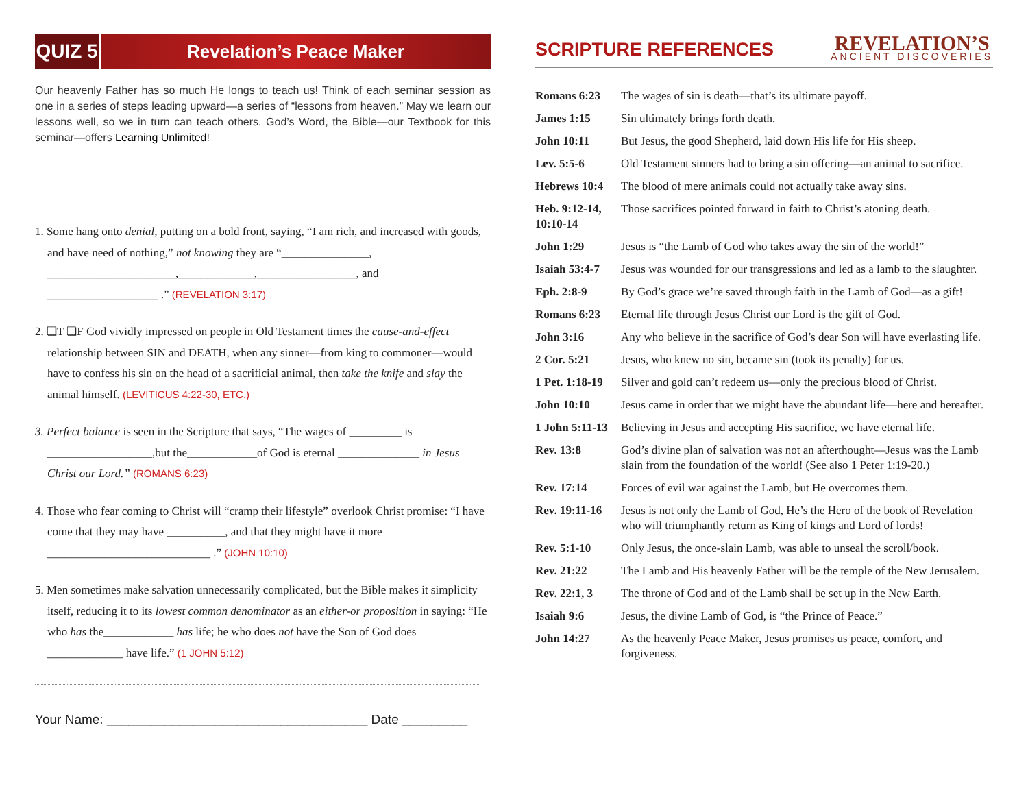QUIZ 5
Revelation’s Peace Maker
Our heavenly Father has so much He longs to teach us! Think of each seminar session as one in a series of steps leading upward—a series of “lessons from heaven.” May we learn our lessons well, so we in turn can teach others. God’s Word, the Bible—our Textbook for this seminar—offers Learning Unlimited!
1. Some hang onto denial, putting on a bold front, saying, “I am rich, and increased with goods, and have need of nothing,” not knowing they are “_______________, ______________________,_____________,_________________, and ___________________ .” (REVELATION 3:17)
2. ❏T ❏F God vividly impressed on people in Old Testament times the cause-and-effect relationship between SIN and DEATH, when any sinner—from king to commoner—would have to confess his sin on the head of a sacrificial animal, then take the knife and slay the animal himself. (LEVITICUS 4:22-30, ETC.)
3. Perfect balance is seen in the Scripture that says, “The wages of _________ is __________________,but the____________of God is eternal ______________ in Jesus Christ our Lord.” (ROMANS 6:23)
4. Those who fear coming to Christ will “cramp their lifestyle” overlook Christ promise: “I have come that they may have __________, and that they might have it more ____________________________ .” (JOHN 10:10)
5. Men sometimes make salvation unnecessarily complicated, but the Bible makes it simplicity itself, reducing it to its lowest common denominator as an either-or proposition in saying: “He who has the____________ has life; he who does not have the Son of God does _____________ have life.” (1 JOHN 5:12)
Your Name: ____________________________________ Date _________
SCRIPTURE REFERENCES
REVELATION’S
ANCIENT DISCOVERIES
| Romans 6:23 | The wages of sin is death—that’s its ultimate payoff. |
| James 1:15 | Sin ultimately brings forth death. |
| John 10:11 | But Jesus, the good Shepherd, laid down His life for His sheep. |
| Lev. 5:5-6 | Old Testament sinners had to bring a sin offering—an animal to sacrifice. |
| Hebrews 10:4 | The blood of mere animals could not actually take away sins. |
| Heb. 9:12-14, 10:10-14 | Those sacrifices pointed forward in faith to Christ’s atoning death. |
| John 1:29 | Jesus is “the Lamb of God who takes away the sin of the world!” |
| Isaiah 53:4-7 | Jesus was wounded for our transgressions and led as a lamb to the slaughter. |
| Eph. 2:8-9 | By God’s grace we’re saved through faith in the Lamb of God—as a gift! |
| Romans 6:23 | Eternal life through Jesus Christ our Lord is the gift of God. |
| John 3:16 | Any who believe in the sacrifice of God’s dear Son will have everlasting life. |
| 2 Cor. 5:21 | Jesus, who knew no sin, became sin (took its penalty) for us. |
| 1 Pet. 1:18-19 | Silver and gold can’t redeem us—only the precious blood of Christ. |
| John 10:10 | Jesus came in order that we might have the abundant life—here and hereafter. |
| 1 John 5:11-13 | Believing in Jesus and accepting His sacrifice, we have eternal life. |
| Rev. 13:8 | God’s divine plan of salvation was not an afterthought—Jesus was the Lamb slain from the foundation of the world! (See also 1 Peter 1:19-20.) |
| Rev. 17:14 | Forces of evil war against the Lamb, but He overcomes them. |
| Rev. 19:11-16 | Jesus is not only the Lamb of God, He’s the Hero of the book of Revelation who will triumphantly return as King of kings and Lord of lords! |
| Rev. 5:1-10 | Only Jesus, the once-slain Lamb, was able to unseal the scroll/book. |
| Rev. 21:22 | The Lamb and His heavenly Father will be the temple of the New Jerusalem. |
| Rev. 22:1, 3 | The throne of God and of the Lamb shall be set up in the New Earth. |
| Isaiah 9:6 | Jesus, the divine Lamb of God, is “the Prince of Peace.” |
| John 14:27 | As the heavenly Peace Maker, Jesus promises us peace, comfort, and forgiveness. |